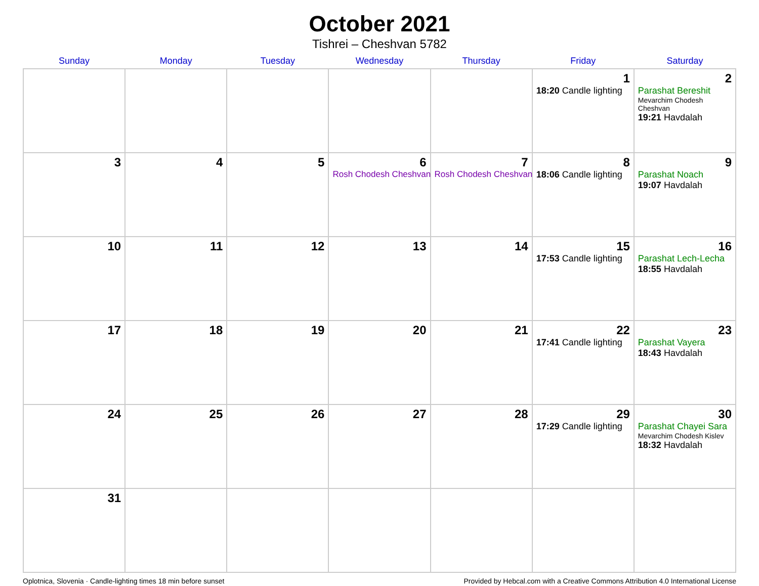October 2021
Tishrei – Cheshvan 5782
| Sunday | Monday | Tuesday | Wednesday | Thursday | Friday | Saturday |
| --- | --- | --- | --- | --- | --- | --- |
| | | | | | 1 18:20 Candle lighting | 2 Parashat Bereshit Mevarchim Chodesh Cheshvan 19:21 Havdalah |
| 3 | 4 | 5 | 6 Rosh Chodesh Cheshvan | 7 Rosh Chodesh Cheshvan | 8 18:06 Candle lighting | 9 Parashat Noach 19:07 Havdalah |
| 10 | 11 | 12 | 13 | 14 | 15 17:53 Candle lighting | 16 Parashat Lech-Lecha 18:55 Havdalah |
| 17 | 18 | 19 | 20 | 21 | 22 17:41 Candle lighting | 23 Parashat Vayera 18:43 Havdalah |
| 24 | 25 | 26 | 27 | 28 | 29 17:29 Candle lighting | 30 Parashat Chayei Sara Mevarchim Chodesh Kislev 18:32 Havdalah |
| 31 | | | | | | |
Oplotnica, Slovenia · Candle-lighting times 18 min before sunset Provided by Hebcal.com with a Creative Commons Attribution 4.0 International License